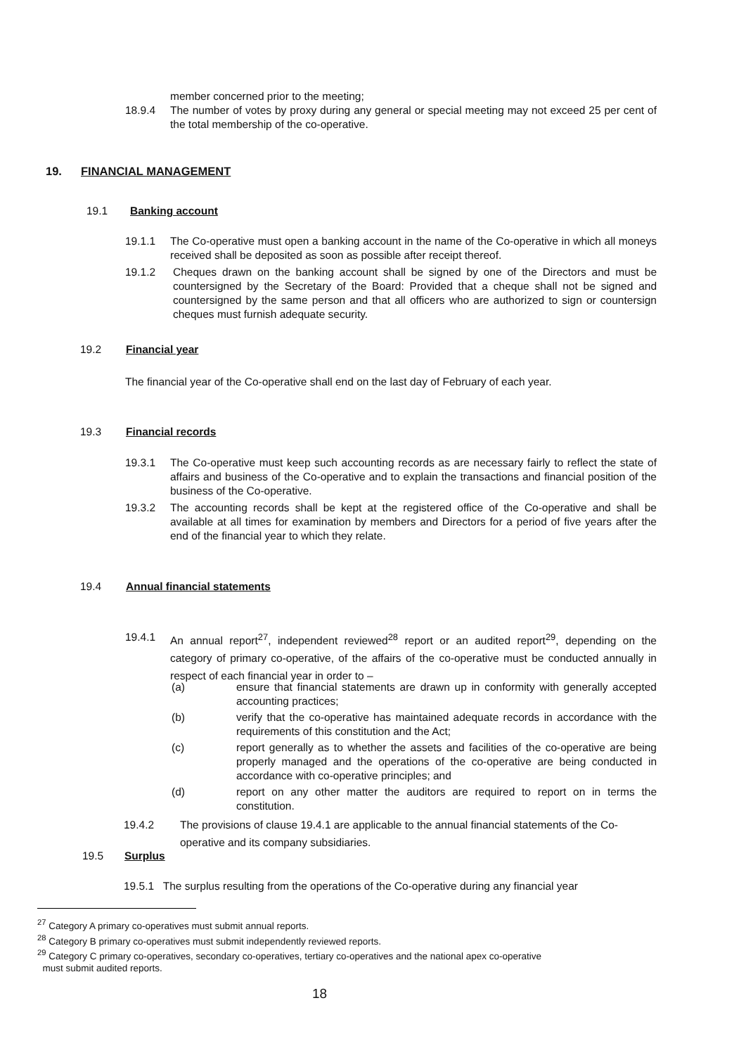member concerned prior to the meeting;
18.9.4 The number of votes by proxy during any general or special meeting may not exceed 25 per cent of the total membership of the co-operative.
19. FINANCIAL MANAGEMENT
19.1 Banking account
19.1.1 The Co-operative must open a banking account in the name of the Co-operative in which all moneys received shall be deposited as soon as possible after receipt thereof.
19.1.2 Cheques drawn on the banking account shall be signed by one of the Directors and must be countersigned by the Secretary of the Board: Provided that a cheque shall not be signed and countersigned by the same person and that all officers who are authorized to sign or countersign cheques must furnish adequate security.
19.2 Financial year
The financial year of the Co-operative shall end on the last day of February of each year.
19.3 Financial records
19.3.1 The Co-operative must keep such accounting records as are necessary fairly to reflect the state of affairs and business of the Co-operative and to explain the transactions and financial position of the business of the Co-operative.
19.3.2 The accounting records shall be kept at the registered office of the Co-operative and shall be available at all times for examination by members and Directors for a period of five years after the end of the financial year to which they relate.
19.4 Annual financial statements
19.4.1 An annual report<sup>27</sup>, independent reviewed<sup>28</sup> report or an audited report<sup>29</sup>, depending on the category of primary co-operative, of the affairs of the co-operative must be conducted annually in respect of each financial year in order to –
(a) ensure that financial statements are drawn up in conformity with generally accepted accounting practices;
(b) verify that the co-operative has maintained adequate records in accordance with the requirements of this constitution and the Act;
(c) report generally as to whether the assets and facilities of the co-operative are being properly managed and the operations of the co-operative are being conducted in accordance with co-operative principles; and
(d) report on any other matter the auditors are required to report on in terms the constitution.
19.4.2 The provisions of clause 19.4.1 are applicable to the annual financial statements of the Co-operative and its company subsidiaries.
19.5 Surplus
19.5.1 The surplus resulting from the operations of the Co-operative during any financial year
<sup>27</sup> Category A primary co-operatives must submit annual reports.
<sup>28</sup> Category B primary co-operatives must submit independently reviewed reports.
<sup>29</sup> Category C primary co-operatives, secondary co-operatives, tertiary co-operatives and the national apex co-operative
must submit audited reports.
18